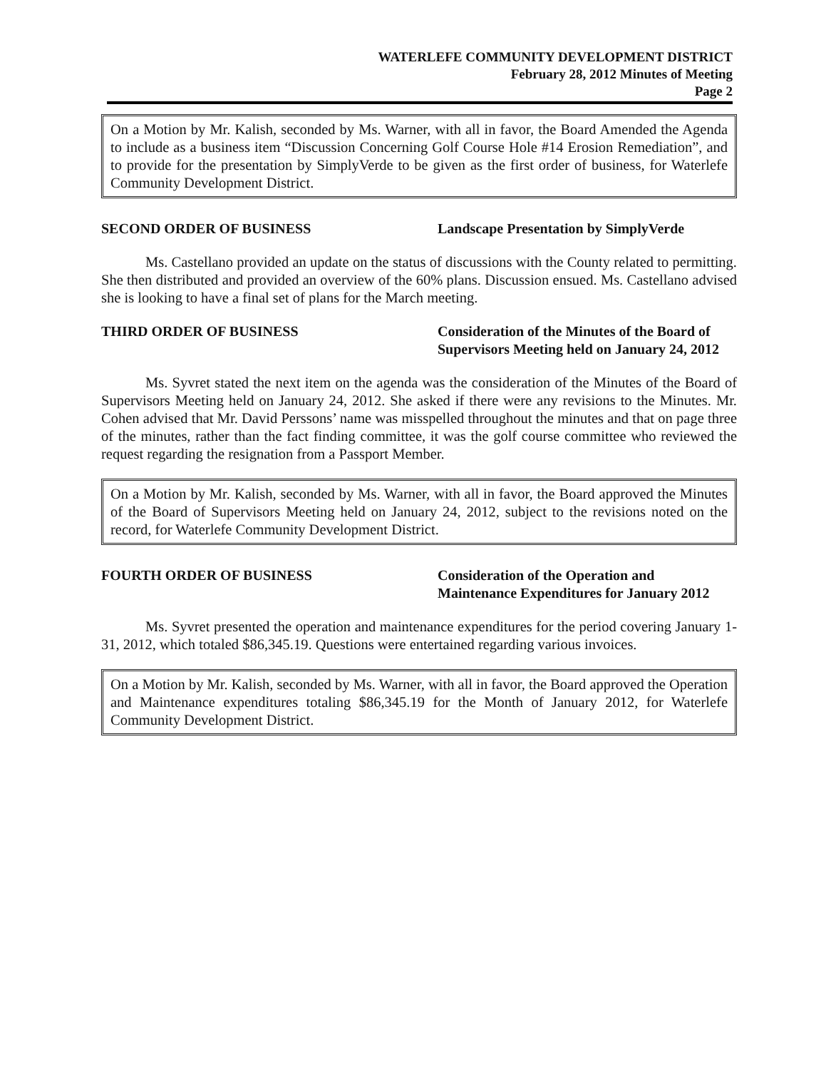WATERLEFE COMMUNITY DEVELOPMENT DISTRICT
February 28, 2012 Minutes of Meeting
Page 2
On a Motion by Mr. Kalish, seconded by Ms. Warner, with all in favor, the Board Amended the Agenda to include as a business item “Discussion Concerning Golf Course Hole #14 Erosion Remediation”, and to provide for the presentation by SimplyVerde to be given as the first order of business, for Waterlefe Community Development District.
SECOND ORDER OF BUSINESS Landscape Presentation by SimplyVerde
Ms. Castellano provided an update on the status of discussions with the County related to permitting. She then distributed and provided an overview of the 60% plans. Discussion ensued. Ms. Castellano advised she is looking to have a final set of plans for the March meeting.
THIRD ORDER OF BUSINESS Consideration of the Minutes of the Board of Supervisors Meeting held on January 24, 2012
Ms. Syvret stated the next item on the agenda was the consideration of the Minutes of the Board of Supervisors Meeting held on January 24, 2012. She asked if there were any revisions to the Minutes. Mr. Cohen advised that Mr. David Perssons’ name was misspelled throughout the minutes and that on page three of the minutes, rather than the fact finding committee, it was the golf course committee who reviewed the request regarding the resignation from a Passport Member.
On a Motion by Mr. Kalish, seconded by Ms. Warner, with all in favor, the Board approved the Minutes of the Board of Supervisors Meeting held on January 24, 2012, subject to the revisions noted on the record, for Waterlefe Community Development District.
FOURTH ORDER OF BUSINESS Consideration of the Operation and Maintenance Expenditures for January 2012
Ms. Syvret presented the operation and maintenance expenditures for the period covering January 1-31, 2012, which totaled $86,345.19. Questions were entertained regarding various invoices.
On a Motion by Mr. Kalish, seconded by Ms. Warner, with all in favor, the Board approved the Operation and Maintenance expenditures totaling $86,345.19 for the Month of January 2012, for Waterlefe Community Development District.